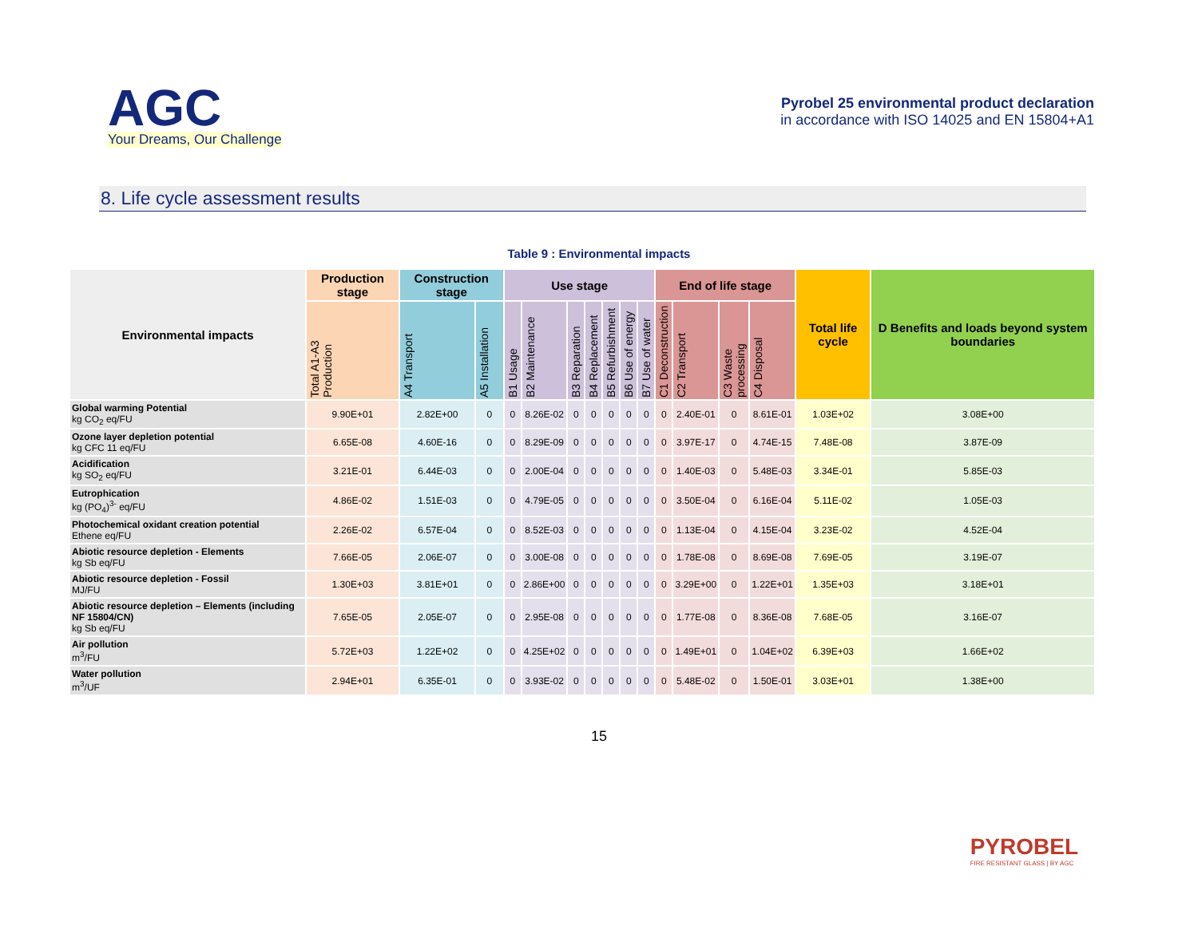AGC
Your Dreams, Our Challenge
Pyrobel 25 environmental product declaration
in accordance with ISO 14025 and EN 15804+A1
8. Life cycle assessment results
Table 9 : Environmental impacts
| Environmental impacts | Production stage | Construction stage | | Use stage | | | | | | | End of life stage | | | | Total life cycle | D Benefits and loads beyond system boundaries |
| --- | --- | --- | --- | --- | --- | --- | --- | --- | --- | --- | --- | --- | --- | --- | --- | --- |
| | Total A1-A3 Production | A4 Transport | A5 Installation | B1 Usage | B2 Maintenance | B3 Reparation | B4 Replacement | B5 Refurbishment | B6 Use of energy | B7 Use of water | C1 Deconstruction | C2 Transport | C3 Waste processing | C4 Disposal | | |
| Global warming Potential kg CO<sub>2</sub> eq/FU | 9.90E+01 | 2.82E+00 | 0 | 0 | 8.26E-02 | 0 | 0 | 0 | 0 | 0 | 0 | 2.40E-01 | 0 | 8.61E-01 | 1.03E+02 | 3.08E+00 |
| Ozone layer depletion potential kg CFC 11 eq/FU | 6.65E-08 | 4.60E-16 | 0 | 0 | 8.29E-09 | 0 | 0 | 0 | 0 | 0 | 0 | 3.97E-17 | 0 | 4.74E-15 | 7.48E-08 | 3.87E-09 |
| Acidification kg SO<sub>2</sub> eq/FU | 3.21E-01 | 6.44E-03 | 0 | 0 | 2.00E-04 | 0 | 0 | 0 | 0 | 0 | 0 | 1.40E-03 | 0 | 5.48E-03 | 3.34E-01 | 5.85E-03 |
| Eutrophication kg (PO<sub>4</sub>)<sup>3-</sup> eq/FU | 4.86E-02 | 1.51E-03 | 0 | 0 | 4.79E-05 | 0 | 0 | 0 | 0 | 0 | 0 | 3.50E-04 | 0 | 6.16E-04 | 5.11E-02 | 1.05E-03 |
| Photochemical oxidant creation potential Ethene eq/FU | 2.26E-02 | 6.57E-04 | 0 | 0 | 8.52E-03 | 0 | 0 | 0 | 0 | 0 | 0 | 1.13E-04 | 0 | 4.15E-04 | 3.23E-02 | 4.52E-04 |
| Abiotic resource depletion - Elements kg Sb eq/FU | 7.66E-05 | 2.06E-07 | 0 | 0 | 3.00E-08 | 0 | 0 | 0 | 0 | 0 | 0 | 1.78E-08 | 0 | 8.69E-08 | 7.69E-05 | 3.19E-07 |
| Abiotic resource depletion - Fossil MJ/FU | 1.30E+03 | 3.81E+01 | 0 | 0 | 2.86E+00 | 0 | 0 | 0 | 0 | 0 | 0 | 3.29E+00 | 0 | 1.22E+01 | 1.35E+03 | 3.18E+01 |
| Abiotic resource depletion – Elements (including NF 15804/CN) kg Sb eq/FU | 7.65E-05 | 2.05E-07 | 0 | 0 | 2.95E-08 | 0 | 0 | 0 | 0 | 0 | 0 | 1.77E-08 | 0 | 8.36E-08 | 7.68E-05 | 3.16E-07 |
| Air pollution m<sup>3</sup>/FU | 5.72E+03 | 1.22E+02 | 0 | 0 | 4.25E+02 | 0 | 0 | 0 | 0 | 0 | 0 | 1.49E+01 | 0 | 1.04E+02 | 6.39E+03 | 1.66E+02 |
| Water pollution m<sup>3</sup>/UF | 2.94E+01 | 6.35E-01 | 0 | 0 | 3.93E-02 | 0 | 0 | 0 | 0 | 0 | 0 | 5.48E-02 | 0 | 1.50E-01 | 3.03E+01 | 1.38E+00 |
15
PYROBEL
FIRE RESISTANT GLASS | BY AGC